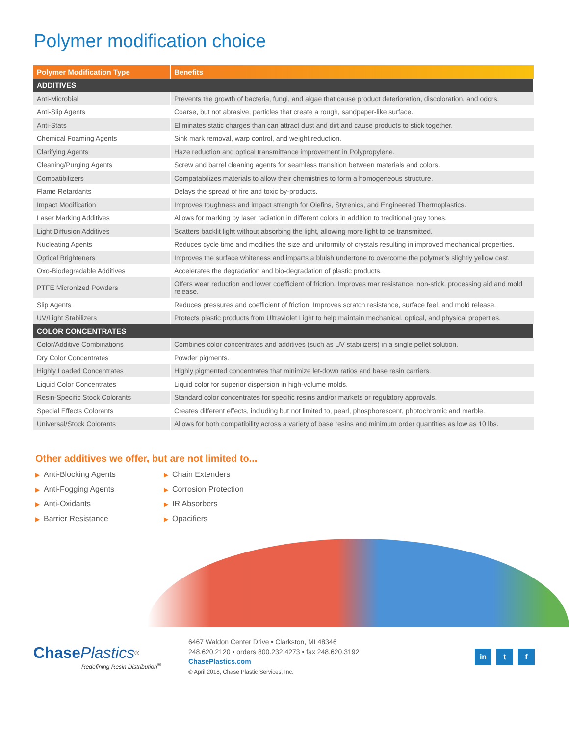Polymer modification choice
| Polymer Modification Type | Benefits |
| --- | --- |
| ADDITIVES | |
| Anti-Microbial | Prevents the growth of bacteria, fungi, and algae that cause product deterioration, discoloration, and odors. |
| Anti-Slip Agents | Coarse, but not abrasive, particles that create a rough, sandpaper-like surface. |
| Anti-Stats | Eliminates static charges than can attract dust and dirt and cause products to stick together. |
| Chemical Foaming Agents | Sink mark removal, warp control, and weight reduction. |
| Clarifying Agents | Haze reduction and optical transmittance improvement in Polypropylene. |
| Cleaning/Purging Agents | Screw and barrel cleaning agents for seamless transition between materials and colors. |
| Compatibilizers | Compatabilizes materials to allow their chemistries to form a homogeneous structure. |
| Flame Retardants | Delays the spread of fire and toxic by-products. |
| Impact Modification | Improves toughness and impact strength for Olefins, Styrenics, and Engineered Thermoplastics. |
| Laser Marking Additives | Allows for marking by laser radiation in different colors in addition to traditional gray tones. |
| Light Diffusion Additives | Scatters backlit light without absorbing the light, allowing more light to be transmitted. |
| Nucleating Agents | Reduces cycle time and modifies the size and uniformity of crystals resulting in improved mechanical properties. |
| Optical Brighteners | Improves the surface whiteness and imparts a bluish undertone to overcome the polymer’s slightly yellow cast. |
| Oxo-Biodegradable Additives | Accelerates the degradation and bio-degradation of plastic products. |
| PTFE Micronized Powders | Offers wear reduction and lower coefficient of friction. Improves mar resistance, non-stick, processing aid and mold release. |
| Slip Agents | Reduces pressures and coefficient of friction. Improves scratch resistance, surface feel, and mold release. |
| UV/Light Stabilizers | Protects plastic products from Ultraviolet Light to help maintain mechanical, optical, and physical properties. |
| COLOR CONCENTRATES | |
| Color/Additive Combinations | Combines color concentrates and additives (such as UV stabilizers) in a single pellet solution. |
| Dry Color Concentrates | Powder pigments. |
| Highly Loaded Concentrates | Highly pigmented concentrates that minimize let-down ratios and base resin carriers. |
| Liquid Color Concentrates | Liquid color for superior dispersion in high-volume molds. |
| Resin-Specific Stock Colorants | Standard color concentrates for specific resins and/or markets or regulatory approvals. |
| Special Effects Colorants | Creates different effects, including but not limited to, pearl, phosphorescent, photochromic and marble. |
| Universal/Stock Colorants | Allows for both compatibility across a variety of base resins and minimum order quantities as low as 10 lbs. |
Other additives we offer, but are not limited to...
▶ Anti-Blocking Agents
▶ Anti-Fogging Agents
▶ Anti-Oxidants
▶ Barrier Resistance
▶ Chain Extenders
▶ Corrosion Protection
▶ IR Absorbers
▶ Opacifiers
Chase Plastics<sup>®</sup>
Redefining Resin Distribution<sup>®</sup>
6467 Waldon Center Drive • Clarkston, MI 48346
248.620.2120 • orders 800.232.4273 • fax 248.620.3192
ChasePlastics.com
© April 2018, Chase Plastic Services, Inc.
in t f